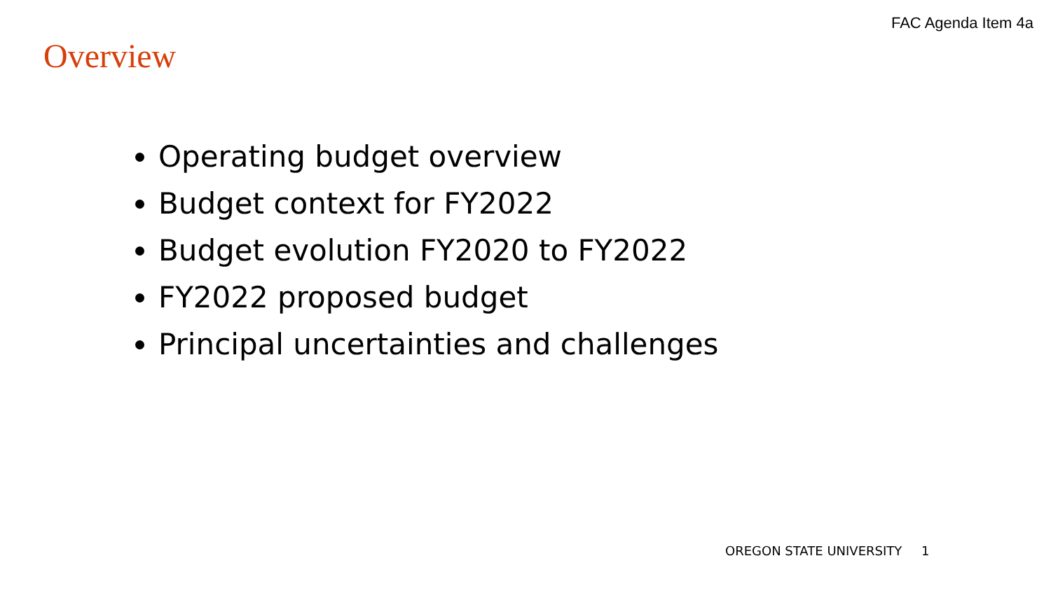FAC Agenda Item 4a
Overview
Operating budget overview
Budget context for FY2022
Budget evolution FY2020 to FY2022
FY2022 proposed budget
Principal uncertainties and challenges
OREGON STATE UNIVERSITY 1